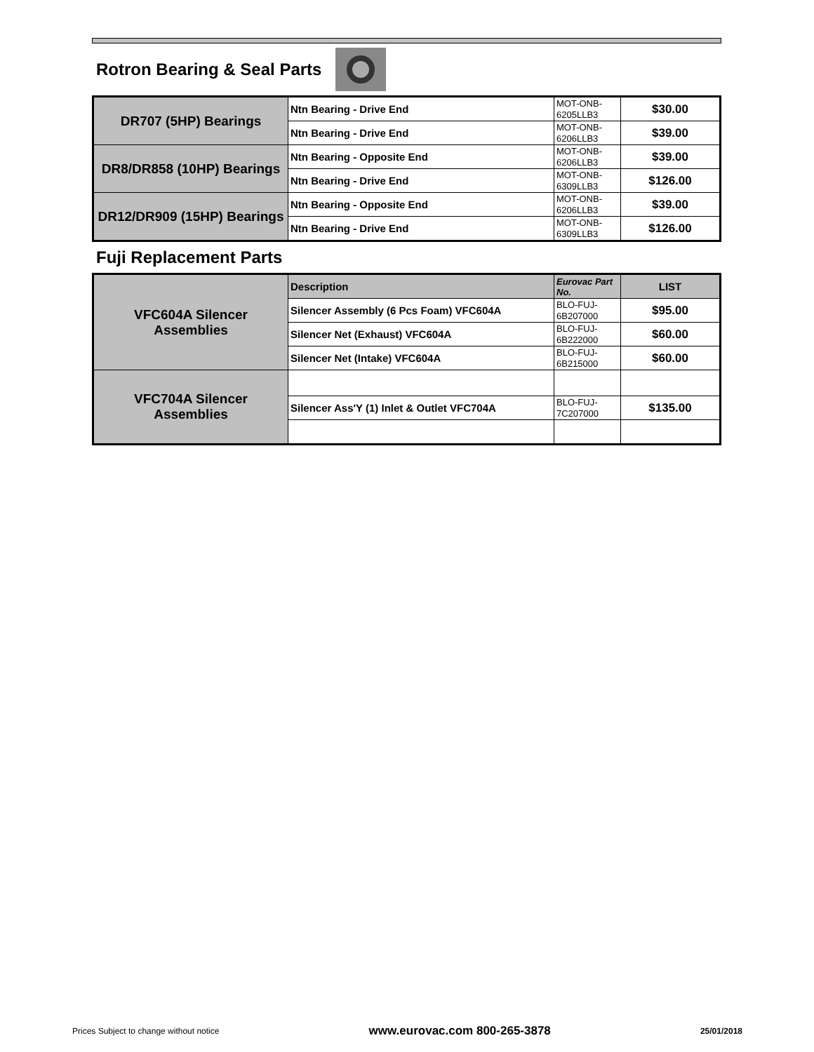Rotron Bearing & Seal Parts
| DR707 (5HP) Bearings | Ntn Bearing - Drive End | MOT-ONB- 6205LLB3 | $30.00 |
| | Ntn Bearing - Drive End | MOT-ONB- 6206LLB3 | $39.00 |
| DR8/DR858 (10HP) Bearings | Ntn Bearing - Opposite End | MOT-ONB- 6206LLB3 | $39.00 |
| | Ntn Bearing - Drive End | MOT-ONB- 6309LLB3 | $126.00 |
| DR12/DR909 (15HP) Bearings | Ntn Bearing - Opposite End | MOT-ONB- 6206LLB3 | $39.00 |
| | Ntn Bearing - Drive End | MOT-ONB- 6309LLB3 | $126.00 |
Fuji Replacement Parts
| VFC604A Silencer Assemblies | Description | Eurovac Part No. | LIST |
| | Silencer Assembly (6 Pcs Foam) VFC604A | BLO-FUJ- 6B207000 | $95.00 |
| | Silencer Net (Exhaust) VFC604A | BLO-FUJ- 6B222000 | $60.00 |
| | Silencer Net (Intake) VFC604A | BLO-FUJ- 6B215000 | $60.00 |
| VFC704A Silencer Assemblies | | | |
| | Silencer Ass'Y (1) Inlet & Outlet VFC704A | BLO-FUJ- 7C207000 | $135.00 |
Prices Subject to change without notice www.eurovac.com 800-265-3878 25/01/2018